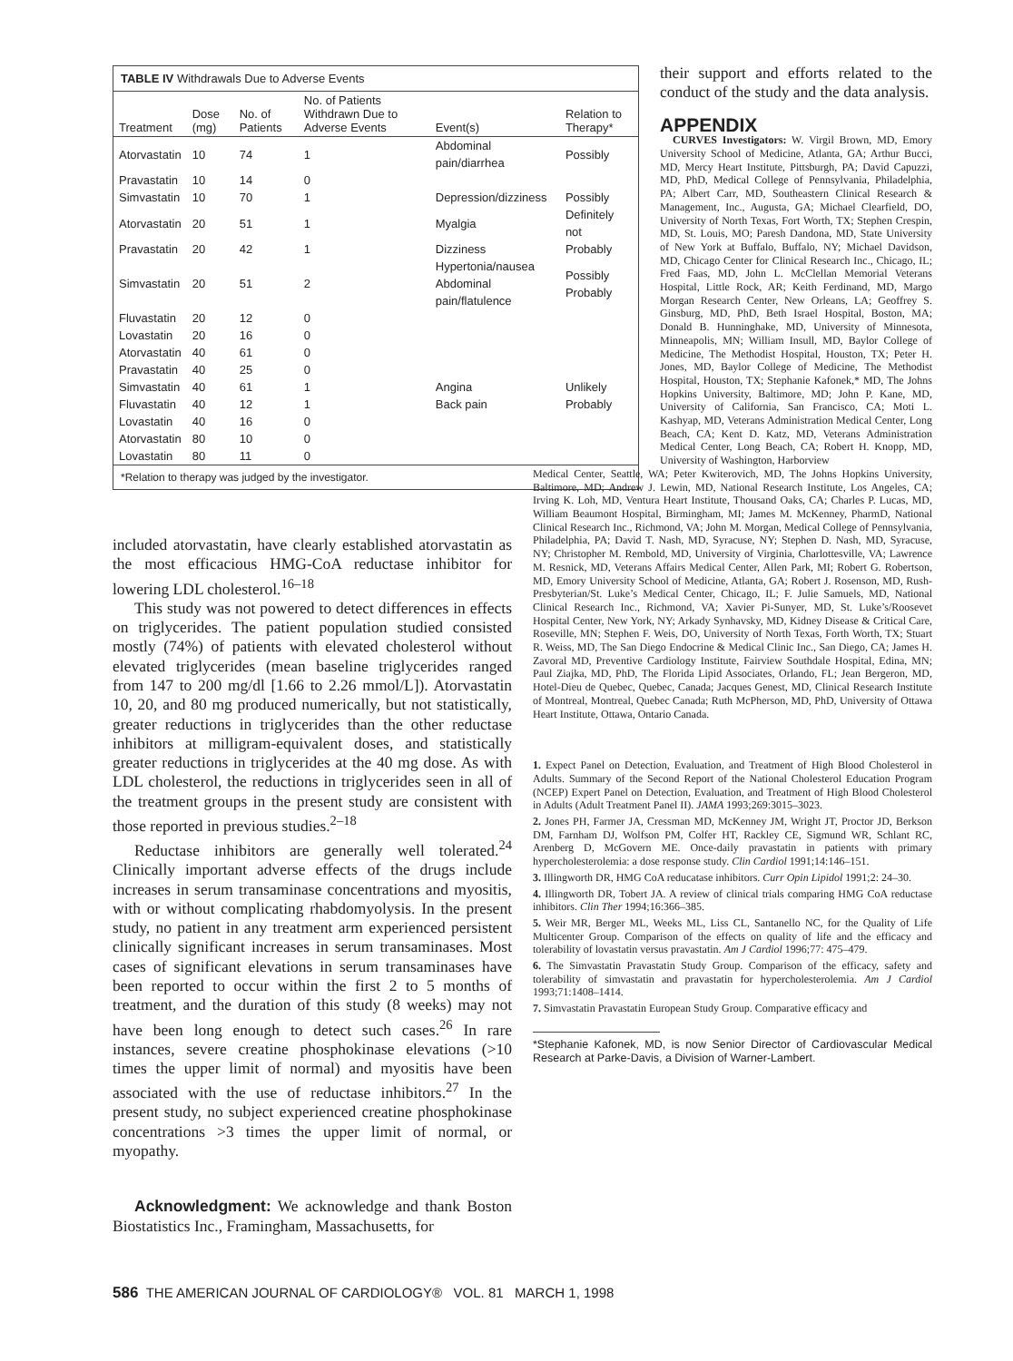TABLE IV Withdrawals Due to Adverse Events
| Treatment | Dose (mg) | No. of Patients | No. of Patients Withdrawn Due to Adverse Events | Event(s) | Relation to Therapy* |
| --- | --- | --- | --- | --- | --- |
| Atorvastatin | 10 | 74 | 1 | Abdominal pain/diarrhea | Possibly |
| Pravastatin | 10 | 14 | 0 | | |
| Simvastatin | 10 | 70 | 1 | Depression/dizziness | Possibly |
| Atorvastatin | 20 | 51 | 1 | Myalgia | Definitely not |
| Pravastatin | 20 | 42 | 1 | Dizziness | Probably |
| Simvastatin | 20 | 51 | 2 | Hypertonia/nausea Abdominal pain/flatulence | Possibly Probably |
| Fluvastatin | 20 | 12 | 0 | | |
| Lovastatin | 20 | 16 | 0 | | |
| Atorvastatin | 40 | 61 | 0 | | |
| Pravastatin | 40 | 25 | 0 | | |
| Simvastatin | 40 | 61 | 1 | Angina | Unlikely |
| Fluvastatin | 40 | 12 | 1 | Back pain | Probably |
| Lovastatin | 40 | 16 | 0 | | |
| Atorvastatin | 80 | 10 | 0 | | |
| Lovastatin | 80 | 11 | 0 | | |
*Relation to therapy was judged by the investigator.
included atorvastatin, have clearly established atorvastatin as the most efficacious HMG-CoA reductase inhibitor for lowering LDL cholesterol.<sup>16–18</sup>
This study was not powered to detect differences in effects on triglycerides. The patient population studied consisted mostly (74%) of patients with elevated cholesterol without elevated triglycerides (mean baseline triglycerides ranged from 147 to 200 mg/dl [1.66 to 2.26 mmol/L]). Atorvastatin 10, 20, and 80 mg produced numerically, but not statistically, greater reductions in triglycerides than the other reductase inhibitors at milligram-equivalent doses, and statistically greater reductions in triglycerides at the 40 mg dose. As with LDL cholesterol, the reductions in triglycerides seen in all of the treatment groups in the present study are consistent with those reported in previous studies.<sup>2–18</sup>
Reductase inhibitors are generally well tolerated.<sup>24</sup> Clinically important adverse effects of the drugs include increases in serum transaminase concentrations and myositis, with or without complicating rhabdomyolysis. In the present study, no patient in any treatment arm experienced persistent clinically significant increases in serum transaminases. Most cases of significant elevations in serum transaminases have been reported to occur within the first 2 to 5 months of treatment, and the duration of this study (8 weeks) may not have been long enough to detect such cases.<sup>26</sup> In rare instances, severe creatine phosphokinase elevations (>10 times the upper limit of normal) and myositis have been associated with the use of reductase inhibitors.<sup>27</sup> In the present study, no subject experienced creatine phosphokinase concentrations >3 times the upper limit of normal, or myopathy.
Acknowledgment: We acknowledge and thank Boston Biostatistics Inc., Framingham, Massachusetts, for
their support and efforts related to the conduct of the study and the data analysis.
APPENDIX
CURVES Investigators: W. Virgil Brown, MD, Emory University School of Medicine, Atlanta, GA; Arthur Bucci, MD, Mercy Heart Institute, Pittsburgh, PA; David Capuzzi, MD, PhD, Medical College of Pennsylvania, Philadelphia, PA; Albert Carr, MD, Southeastern Clinical Research & Management, Inc., Augusta, GA; Michael Clearfield, DO, University of North Texas, Fort Worth, TX; Stephen Crespin, MD, St. Louis, MO; Paresh Dandona, MD, State University of New York at Buffalo, Buffalo, NY; Michael Davidson, MD, Chicago Center for Clinical Research Inc., Chicago, IL; Fred Faas, MD, John L. McClellan Memorial Veterans Hospital, Little Rock, AR; Keith Ferdinand, MD, Margo Morgan Research Center, New Orleans, LA; Geoffrey S. Ginsburg, MD, PhD, Beth Israel Hospital, Boston, MA; Donald B. Hunninghake, MD, University of Minnesota, Minneapolis, MN; William Insull, MD, Baylor College of Medicine, The Methodist Hospital, Houston, TX; Peter H. Jones, MD, Baylor College of Medicine, The Methodist Hospital, Houston, TX; Stephanie Kafonek,* MD, The Johns Hopkins University, Baltimore, MD; John P. Kane, MD, University of California, San Francisco, CA; Moti L. Kashyap, MD, Veterans Administration Medical Center, Long Beach, CA; Kent D. Katz, MD, Veterans Administration Medical Center, Long Beach, CA; Robert H. Knopp, MD, University of Washington, Harborview
Medical Center, Seattle, WA; Peter Kwiterovich, MD, The Johns Hopkins University, Baltimore, MD; Andrew J. Lewin, MD, National Research Institute, Los Angeles, CA; Irving K. Loh, MD, Ventura Heart Institute, Thousand Oaks, CA; Charles P. Lucas, MD, William Beaumont Hospital, Birmingham, MI; James M. McKenney, PharmD, National Clinical Research Inc., Richmond, VA; John M. Morgan, Medical College of Pennsylvania, Philadelphia, PA; David T. Nash, MD, Syracuse, NY; Stephen D. Nash, MD, Syracuse, NY; Christopher M. Rembold, MD, University of Virginia, Charlottesville, VA; Lawrence M. Resnick, MD, Veterans Affairs Medical Center, Allen Park, MI; Robert G. Robertson, MD, Emory University School of Medicine, Atlanta, GA; Robert J. Rosenson, MD, Rush-Presbyterian/St. Luke’s Medical Center, Chicago, IL; F. Julie Samuels, MD, National Clinical Research Inc., Richmond, VA; Xavier Pi-Sunyer, MD, St. Luke’s/Roosevet Hospital Center, New York, NY; Arkady Synhavsky, MD, Kidney Disease & Critical Care, Roseville, MN; Stephen F. Weis, DO, University of North Texas, Forth Worth, TX; Stuart R. Weiss, MD, The San Diego Endocrine & Medical Clinic Inc., San Diego, CA; James H. Zavoral MD, Preventive Cardiology Institute, Fairview Southdale Hospital, Edina, MN; Paul Ziajka, MD, PhD, The Florida Lipid Associates, Orlando, FL; Jean Bergeron, MD, Hotel-Dieu de Quebec, Quebec, Canada; Jacques Genest, MD, Clinical Research Institute of Montreal, Montreal, Quebec Canada; Ruth McPherson, MD, PhD, University of Ottawa Heart Institute, Ottawa, Ontario Canada.
1. Expect Panel on Detection, Evaluation, and Treatment of High Blood Cholesterol in Adults. Summary of the Second Report of the National Cholesterol Education Program (NCEP) Expert Panel on Detection, Evaluation, and Treatment of High Blood Cholesterol in Adults (Adult Treatment Panel II). JAMA 1993;269:3015–3023.
2. Jones PH, Farmer JA, Cressman MD, McKenney JM, Wright JT, Proctor JD, Berkson DM, Farnham DJ, Wolfson PM, Colfer HT, Rackley CE, Sigmund WR, Schlant RC, Arenberg D, McGovern ME. Once-daily pravastatin in patients with primary hypercholesterolemia: a dose response study. Clin Cardiol 1991;14:146–151.
3. Illingworth DR, HMG CoA reducatase inhibitors. Curr Opin Lipidol 1991;2: 24–30.
4. Illingworth DR, Tobert JA. A review of clinical trials comparing HMG CoA reductase inhibitors. Clin Ther 1994;16:366–385.
5. Weir MR, Berger ML, Weeks ML, Liss CL, Santanello NC, for the Quality of Life Multicenter Group. Comparison of the effects on quality of life and the efficacy and tolerability of lovastatin versus pravastatin. Am J Cardiol 1996;77: 475–479.
6. The Simvastatin Pravastatin Study Group. Comparison of the efficacy, safety and tolerability of simvastatin and pravastatin for hypercholesterolemia. Am J Cardiol 1993;71:1408–1414.
7. Simvastatin Pravastatin European Study Group. Comparative efficacy and
*Stephanie Kafonek, MD, is now Senior Director of Cardiovascular Medical Research at Parke-Davis, a Division of Warner-Lambert.
586 THE AMERICAN JOURNAL OF CARDIOLOGY® VOL. 81 MARCH 1, 1998